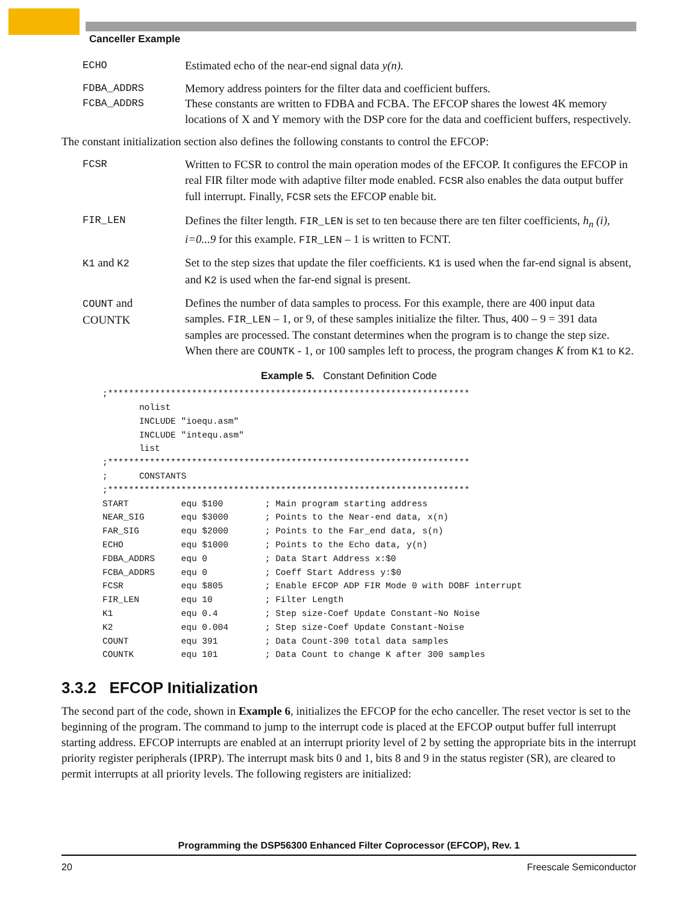Canceller Example
ECHO Estimated echo of the near-end signal data y(n).
FDBA_ADDRS
FCBA_ADDRS
Memory address pointers for the filter data and coefficient buffers.
These constants are written to FDBA and FCBA. The EFCOP shares the lowest 4K memory locations of X and Y memory with the DSP core for the data and coefficient buffers, respectively.
The constant initialization section also defines the following constants to control the EFCOP:
FCSR Written to FCSR to control the main operation modes of the EFCOP. It configures the EFCOP in real FIR filter mode with adaptive filter mode enabled. FCSR also enables the data output buffer full interrupt. Finally, FCSR sets the EFCOP enable bit.
FIR_LEN Defines the filter length. FIR_LEN is set to ten because there are ten filter coefficients, h<sub>n</sub> (i), i=0...9 for this example. FIR_LEN – 1 is written to FCNT.
K1 and K2 Set to the step sizes that update the filer coefficients. K1 is used when the far-end signal is absent, and K2 is used when the far-end signal is present.
COUNT and
COUNTK
Defines the number of data samples to process. For this example, there are 400 input data samples. FIR_LEN – 1, or 9, of these samples initialize the filter. Thus, 400 – 9 = 391 data samples are processed. The constant determines when the program is to change the step size. When there are COUNTK - 1, or 100 samples left to process, the program changes K from K1 to K2.
Example 5. Constant Definition Code
;*********************************************************************
       nolist
       INCLUDE "ioequ.asm"
       INCLUDE "intequ.asm"
       list
;*********************************************************************
;      CONSTANTS
;*********************************************************************
START          equ $100        ; Main program starting address
NEAR_SIG       equ $3000       ; Points to the Near-end data, x(n)
FAR_SIG        equ $2000       ; Points to the Far_end data, s(n)
ECHO           equ $1000       ; Points to the Echo data, y(n)
FDBA_ADDRS     equ 0           ; Data Start Address x:$0
FCBA_ADDRS     equ 0           ; Coeff Start Address y:$0
FCSR           equ $805        ; Enable EFCOP ADP FIR Mode 0 with DOBF interrupt
FIR_LEN        equ 10          ; Filter Length
K1             equ 0.4         ; Step size-Coef Update Constant-No Noise
K2             equ 0.004       ; Step size-Coef Update Constant-Noise
COUNT          equ 391         ; Data Count-390 total data samples
COUNTK         equ 101         ; Data Count to change K after 300 samples
3.3.2 EFCOP Initialization
The second part of the code, shown in Example 6, initializes the EFCOP for the echo canceller. The reset vector is set to the beginning of the program. The command to jump to the interrupt code is placed at the EFCOP output buffer full interrupt starting address. EFCOP interrupts are enabled at an interrupt priority level of 2 by setting the appropriate bits in the interrupt priority register peripherals (IPRP). The interrupt mask bits 0 and 1, bits 8 and 9 in the status register (SR), are cleared to permit interrupts at all priority levels. The following registers are initialized:
Programming the DSP56300 Enhanced Filter Coprocessor (EFCOP), Rev. 1
20 Freescale Semiconductor